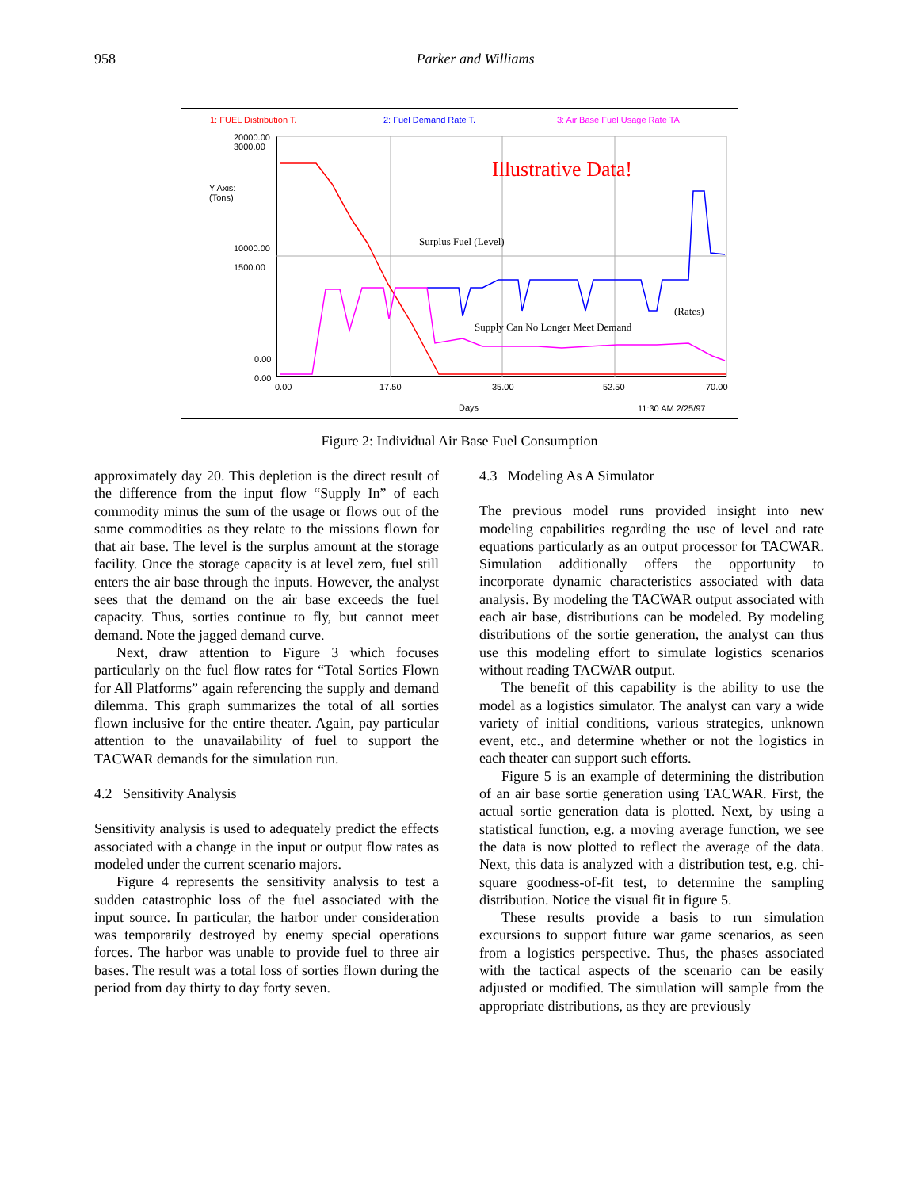958
Parker and Williams
1: FUEL Distribution T. 2: Fuel Demand Rate T. 3: Air Base Fuel Usage Rate TA
20000.00
3000.00
Y Axis:
(Tons)
10000.00
1500.00
0.00
0.00
Illustrative Data!
Surplus Fuel (Level)
(Rates)
Supply Can No Longer Meet Demand
0.00 17.50 35.00 52.50 70.00
Days 11:30 AM 2/25/97
Figure 2: Individual Air Base Fuel Consumption
approximately day 20. This depletion is the direct result of the difference from the input flow “Supply In” of each commodity minus the sum of the usage or flows out of the same commodities as they relate to the missions flown for that air base. The level is the surplus amount at the storage facility. Once the storage capacity is at level zero, fuel still enters the air base through the inputs. However, the analyst sees that the demand on the air base exceeds the fuel capacity. Thus, sorties continue to fly, but cannot meet demand. Note the jagged demand curve.
Next, draw attention to Figure 3 which focuses particularly on the fuel flow rates for “Total Sorties Flown for All Platforms” again referencing the supply and demand dilemma. This graph summarizes the total of all sorties flown inclusive for the entire theater. Again, pay particular attention to the unavailability of fuel to support the TACWAR demands for the simulation run.
4.2 Sensitivity Analysis
Sensitivity analysis is used to adequately predict the effects associated with a change in the input or output flow rates as modeled under the current scenario majors.
Figure 4 represents the sensitivity analysis to test a sudden catastrophic loss of the fuel associated with the input source. In particular, the harbor under consideration was temporarily destroyed by enemy special operations forces. The harbor was unable to provide fuel to three air bases. The result was a total loss of sorties flown during the period from day thirty to day forty seven.
4.3 Modeling As A Simulator
The previous model runs provided insight into new modeling capabilities regarding the use of level and rate equations particularly as an output processor for TACWAR. Simulation additionally offers the opportunity to incorporate dynamic characteristics associated with data analysis. By modeling the TACWAR output associated with each air base, distributions can be modeled. By modeling distributions of the sortie generation, the analyst can thus use this modeling effort to simulate logistics scenarios without reading TACWAR output.
The benefit of this capability is the ability to use the model as a logistics simulator. The analyst can vary a wide variety of initial conditions, various strategies, unknown event, etc., and determine whether or not the logistics in each theater can support such efforts.
Figure 5 is an example of determining the distribution of an air base sortie generation using TACWAR. First, the actual sortie generation data is plotted. Next, by using a statistical function, e.g. a moving average function, we see the data is now plotted to reflect the average of the data. Next, this data is analyzed with a distribution test, e.g. chi-square goodness-of-fit test, to determine the sampling distribution. Notice the visual fit in figure 5.
These results provide a basis to run simulation excursions to support future war game scenarios, as seen from a logistics perspective. Thus, the phases associated with the tactical aspects of the scenario can be easily adjusted or modified. The simulation will sample from the appropriate distributions, as they are previously